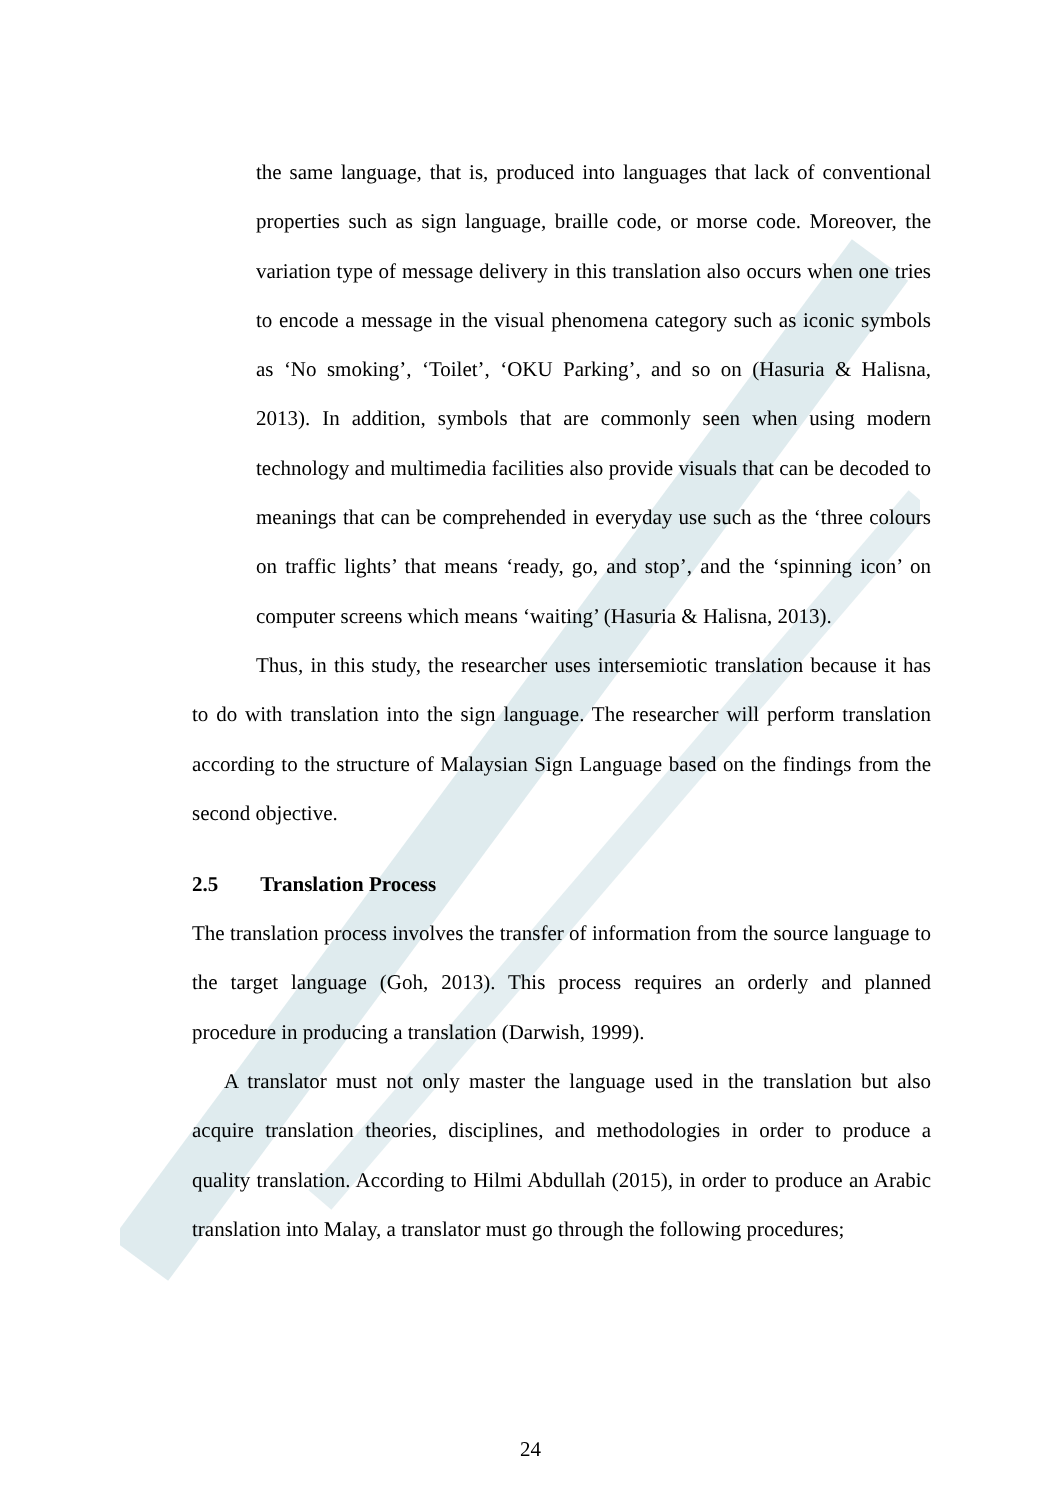the same language, that is, produced into languages that lack of conventional properties such as sign language, braille code, or morse code. Moreover, the variation type of message delivery in this translation also occurs when one tries to encode a message in the visual phenomena category such as iconic symbols as ‘No smoking’, ‘Toilet’, ‘OKU Parking’, and so on (Hasuria & Halisna, 2013). In addition, symbols that are commonly seen when using modern technology and multimedia facilities also provide visuals that can be decoded to meanings that can be comprehended in everyday use such as the ‘three colours on traffic lights’ that means ‘ready, go, and stop’, and the ‘spinning icon’ on computer screens which means ‘waiting’ (Hasuria & Halisna, 2013).
Thus, in this study, the researcher uses intersemiotic translation because it has to do with translation into the sign language. The researcher will perform translation according to the structure of Malaysian Sign Language based on the findings from the second objective.
2.5 Translation Process
The translation process involves the transfer of information from the source language to the target language (Goh, 2013). This process requires an orderly and planned procedure in producing a translation (Darwish, 1999).
A translator must not only master the language used in the translation but also acquire translation theories, disciplines, and methodologies in order to produce a quality translation. According to Hilmi Abdullah (2015), in order to produce an Arabic translation into Malay, a translator must go through the following procedures;
24